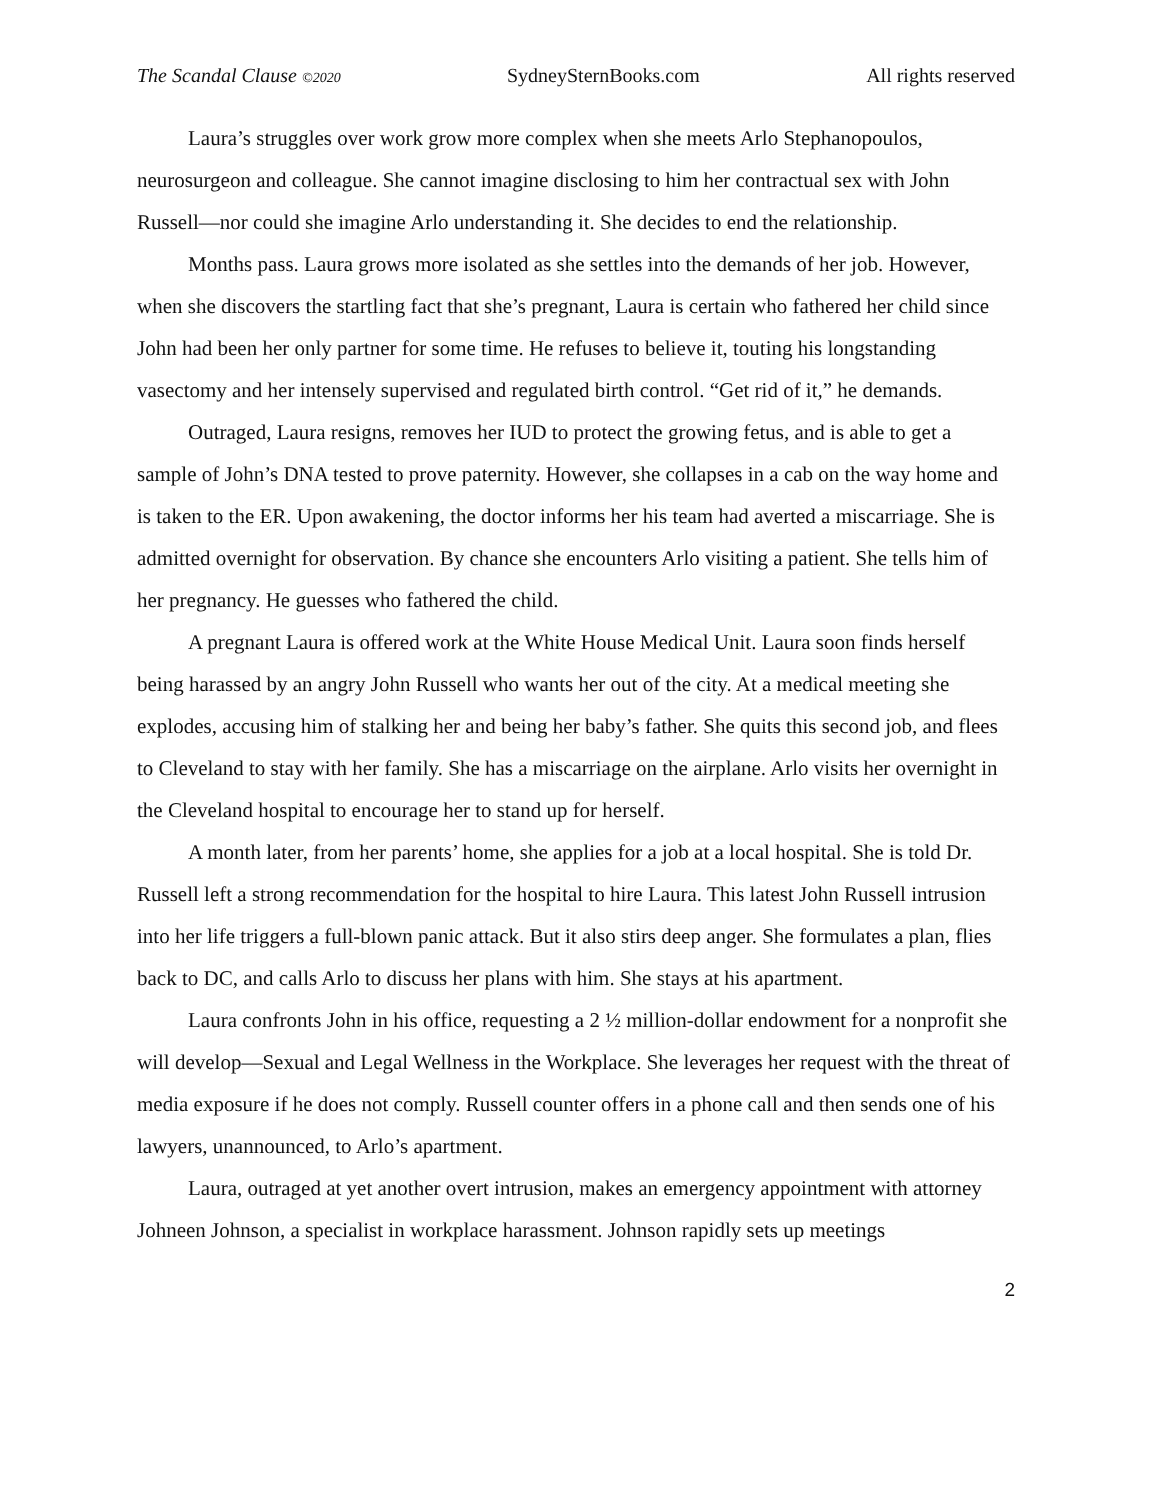The Scandal Clause ©2020 SydneySternBooks.com All rights reserved
Laura’s struggles over work grow more complex when she meets Arlo Stephanopoulos, neurosurgeon and colleague. She cannot imagine disclosing to him her contractual sex with John Russell—nor could she imagine Arlo understanding it. She decides to end the relationship.
Months pass. Laura grows more isolated as she settles into the demands of her job. However, when she discovers the startling fact that she’s pregnant, Laura is certain who fathered her child since John had been her only partner for some time. He refuses to believe it, touting his longstanding vasectomy and her intensely supervised and regulated birth control. “Get rid of it,” he demands.
Outraged, Laura resigns, removes her IUD to protect the growing fetus, and is able to get a sample of John’s DNA tested to prove paternity. However, she collapses in a cab on the way home and is taken to the ER. Upon awakening, the doctor informs her his team had averted a miscarriage. She is admitted overnight for observation. By chance she encounters Arlo visiting a patient. She tells him of her pregnancy. He guesses who fathered the child.
A pregnant Laura is offered work at the White House Medical Unit. Laura soon finds herself being harassed by an angry John Russell who wants her out of the city. At a medical meeting she explodes, accusing him of stalking her and being her baby’s father. She quits this second job, and flees to Cleveland to stay with her family. She has a miscarriage on the airplane. Arlo visits her overnight in the Cleveland hospital to encourage her to stand up for herself.
A month later, from her parents’ home, she applies for a job at a local hospital. She is told Dr. Russell left a strong recommendation for the hospital to hire Laura. This latest John Russell intrusion into her life triggers a full-blown panic attack. But it also stirs deep anger. She formulates a plan, flies back to DC, and calls Arlo to discuss her plans with him. She stays at his apartment.
Laura confronts John in his office, requesting a 2 ½ million-dollar endowment for a nonprofit she will develop—Sexual and Legal Wellness in the Workplace. She leverages her request with the threat of media exposure if he does not comply. Russell counter offers in a phone call and then sends one of his lawyers, unannounced, to Arlo’s apartment.
Laura, outraged at yet another overt intrusion, makes an emergency appointment with attorney Johneen Johnson, a specialist in workplace harassment. Johnson rapidly sets up meetings
2